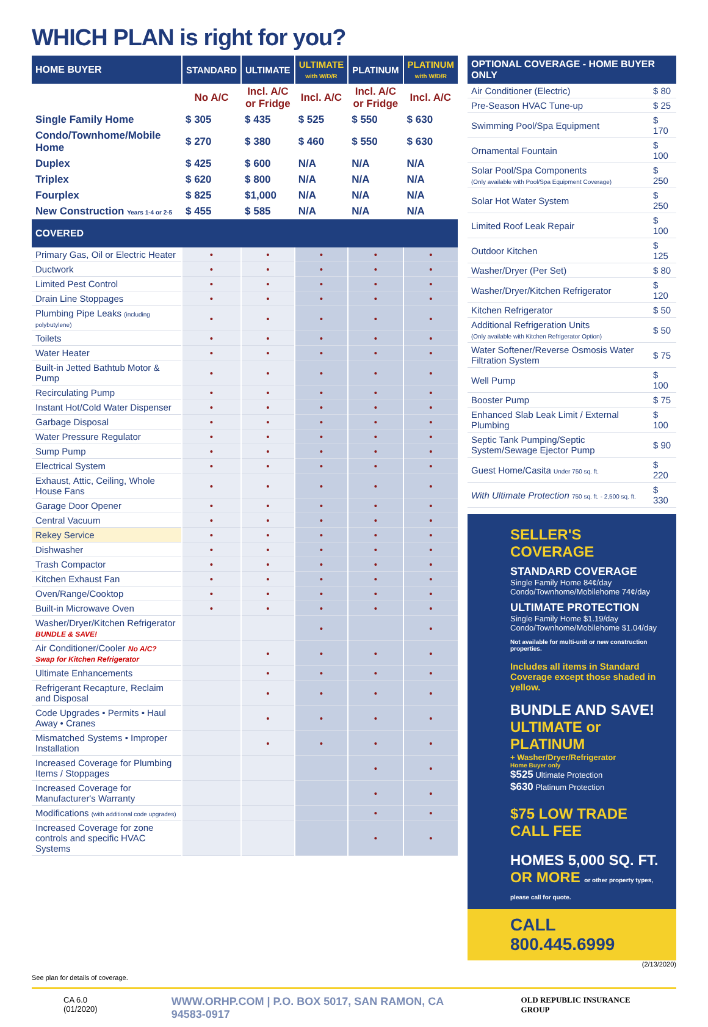WHICH PLAN is right for you?
| HOME BUYER | STANDARD | ULTIMATE | ULTIMATE with W/D/R | PLATINUM | PLATINUM with W/D/R |
| --- | --- | --- | --- | --- | --- |
| | No A/C | Incl. A/C or Fridge | Incl. A/C | Incl. A/C or Fridge | Incl. A/C |
| Single Family Home | $ 305 | $ 435 | $ 525 | $ 550 | $ 630 |
| Condo/Townhome/Mobile Home | $ 270 | $ 380 | $ 460 | $ 550 | $ 630 |
| Duplex | $ 425 | $ 600 | N/A | N/A | N/A |
| Triplex | $ 620 | $ 800 | N/A | N/A | N/A |
| Fourplex | $ 825 | $1,000 | N/A | N/A | N/A |
| New Construction Years 1-4 or 2-5 | $ 455 | $ 585 | N/A | N/A | N/A |
| COVERED | | | | | |
| Primary Gas, Oil or Electric Heater | • | • | • | • | • |
| Ductwork | • | • | • | • | • |
| Limited Pest Control | • | • | • | • | • |
| Drain Line Stoppages | • | • | • | • | • |
| Plumbing Pipe Leaks (including polybutylene) | • | • | • | • | • |
| Toilets | • | • | • | • | • |
| Water Heater | • | • | • | • | • |
| Built-in Jetted Bathtub Motor & Pump | • | • | • | • | • |
| Recirculating Pump | • | • | • | • | • |
| Instant Hot/Cold Water Dispenser | • | • | • | • | • |
| Garbage Disposal | • | • | • | • | • |
| Water Pressure Regulator | • | • | • | • | • |
| Sump Pump | • | • | • | • | • |
| Electrical System | • | • | • | • | • |
| Exhaust, Attic, Ceiling, Whole House Fans | • | • | • | • | • |
| Garage Door Opener | • | • | • | • | • |
| Central Vacuum | • | • | • | • | • |
| Rekey Service | • | • | • | • | • |
| Dishwasher | • | • | • | • | • |
| Trash Compactor | • | • | • | • | • |
| Kitchen Exhaust Fan | • | • | • | • | • |
| Oven/Range/Cooktop | • | • | • | • | • |
| Built-in Microwave Oven | • | • | • | • | • |
| Washer/Dryer/Kitchen Refrigerator BUNDLE & SAVE! | | | • | | • |
| Air Conditioner/Cooler No A/C? Swap for Kitchen Refrigerator | | • | • | • | • |
| Ultimate Enhancements | | • | • | • | • |
| Refrigerant Recapture, Reclaim and Disposal | | • | • | • | • |
| Code Upgrades • Permits • Haul Away • Cranes | | • | • | • | • |
| Mismatched Systems • Improper Installation | | • | • | • | • |
| Increased Coverage for Plumbing Items / Stoppages | | | | • | • |
| Increased Coverage for Manufacturer's Warranty | | | | • | • |
| Modifications (with additional code upgrades) | | | | • | • |
| Increased Coverage for zone controls and specific HVAC Systems | | | | • | • |
| OPTIONAL COVERAGE - HOME BUYER ONLY | |
| --- | --- |
| Air Conditioner (Electric) | $ 80 |
| Pre-Season HVAC Tune-up | $ 25 |
| Swimming Pool/Spa Equipment | $ 170 |
| Ornamental Fountain | $ 100 |
| Solar Pool/Spa Components (Only available with Pool/Spa Equipment Coverage) | $ 250 |
| Solar Hot Water System | $ 250 |
| Limited Roof Leak Repair | $ 100 |
| Outdoor Kitchen | $ 125 |
| Washer/Dryer (Per Set) | $ 80 |
| Washer/Dryer/Kitchen Refrigerator | $ 120 |
| Kitchen Refrigerator | $ 50 |
| Additional Refrigeration Units (Only available with Kitchen Refrigerator Option) | $ 50 |
| Water Softener/Reverse Osmosis Water Filtration System | $ 75 |
| Well Pump | $ 100 |
| Booster Pump | $ 75 |
| Enhanced Slab Leak Limit / External Plumbing | $ 100 |
| Septic Tank Pumping/Septic System/Sewage Ejector Pump | $ 90 |
| Guest Home/Casita Under 750 sq. ft. | $ 220 |
| With Ultimate Protection 750 sq. ft. - 2,500 sq. ft. | $ 330 |
SELLER'S COVERAGE
STANDARD COVERAGE
Single Family Home 84¢/day
Condo/Townhome/Mobilehome 74¢/day
ULTIMATE PROTECTION
Single Family Home $1.19/day
Condo/Townhome/Mobilehome $1.04/day
Not available for multi-unit or new construction properties.
Includes all items in Standard Coverage except those shaded in yellow.
BUNDLE AND SAVE!
ULTIMATE or PLATINUM
+ Washer/Dryer/Refrigerator
Home Buyer only
$525 Ultimate Protection
$630 Platinum Protection
$75 LOW TRADE CALL FEE
HOMES 5,000 SQ. FT. OR MORE or other property types, please call for quote.
CALL 800.445.6999
(2/13/2020)
See plan for details of coverage.
CA 6.0 (01/2020) WWW.ORHP.COM | P.O. BOX 5017, SAN RAMON, CA 94583-0917 OLD REPUBLIC INSURANCE GROUP